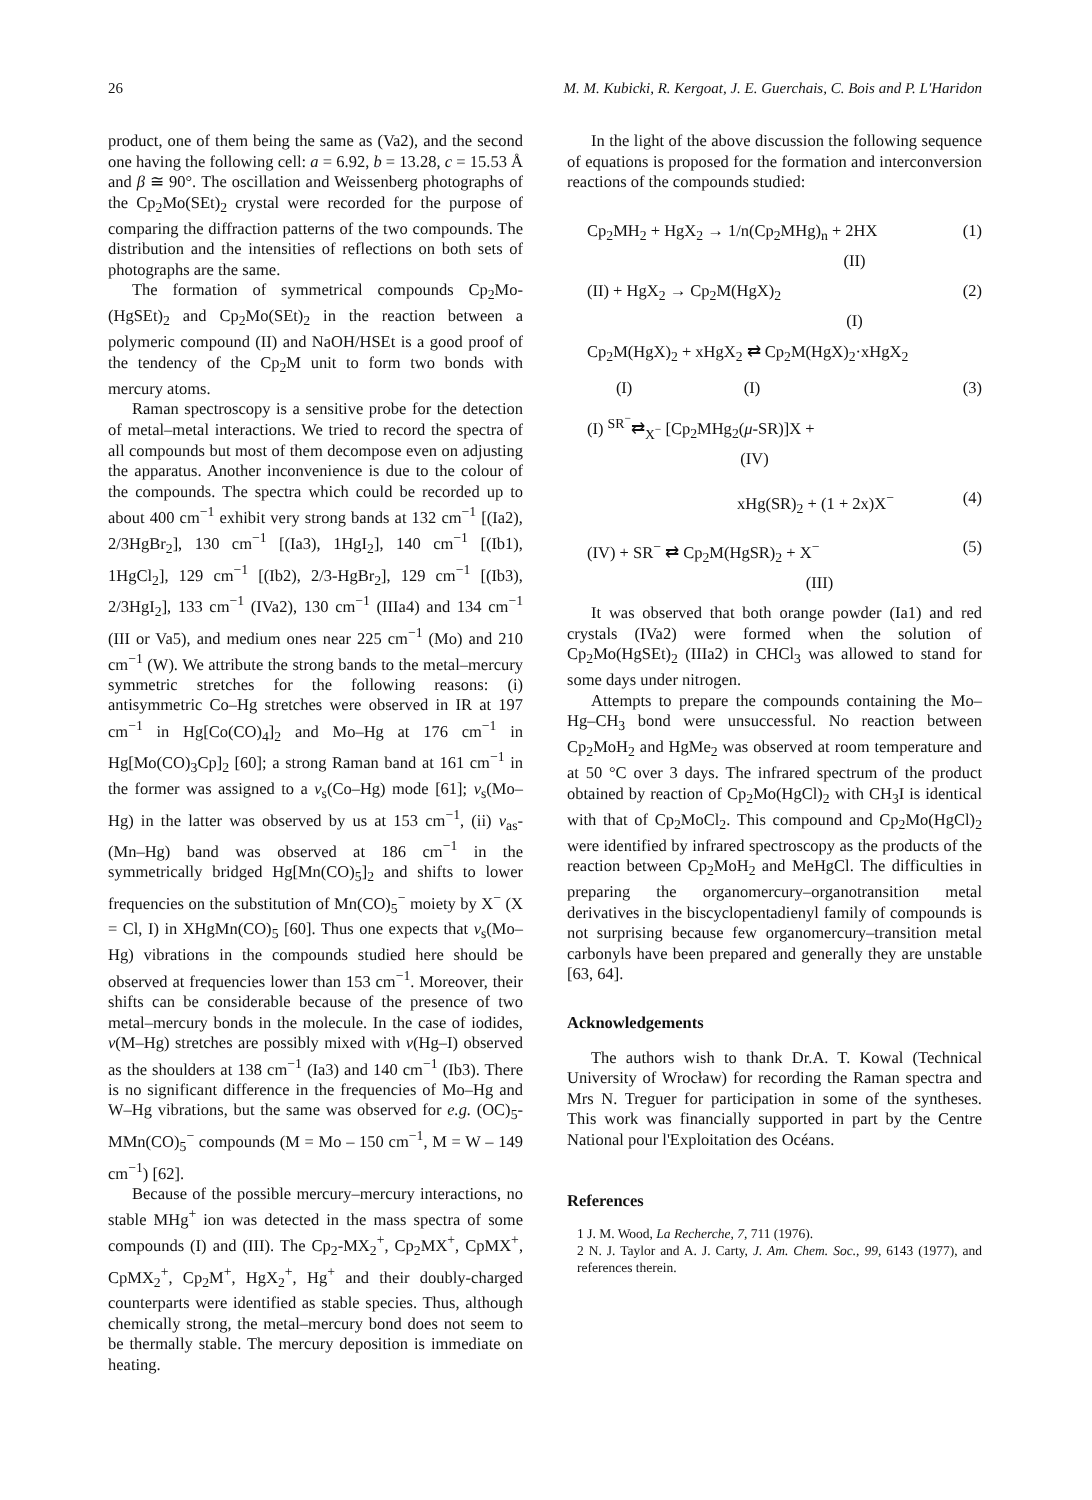26 M. M. Kubicki, R. Kergoat, J. E. Guerchais, C. Bois and P. L'Haridon
product, one of them being the same as (Va2), and the second one having the following cell: a = 6.92, b = 13.28, c = 15.53 Å and β ≅ 90°. The oscillation and Weissenberg photographs of the Cp<sub>2</sub>Mo(SEt)<sub>2</sub> crystal were recorded for the purpose of comparing the diffraction patterns of the two compounds. The distribution and the intensities of reflections on both sets of photographs are the same.
The formation of symmetrical compounds Cp<sub>2</sub>Mo-(HgSEt)<sub>2</sub> and Cp<sub>2</sub>Mo(SEt)<sub>2</sub> in the reaction between a polymeric compound (II) and NaOH/HSEt is a good proof of the tendency of the Cp<sub>2</sub>M unit to form two bonds with mercury atoms.
Raman spectroscopy is a sensitive probe for the detection of metal–metal interactions. We tried to record the spectra of all compounds but most of them decompose even on adjusting the apparatus. Another inconvenience is due to the colour of the compounds. The spectra which could be recorded up to about 400 cm<sup>−1</sup> exhibit very strong bands at 132 cm<sup>−1</sup> [(Ia2), 2/3HgBr<sub>2</sub>], 130 cm<sup>−1</sup> [(Ia3), 1HgI<sub>2</sub>], 140 cm<sup>−1</sup> [(Ib1), 1HgCl<sub>2</sub>], 129 cm<sup>−1</sup> [(Ib2), 2/3-HgBr<sub>2</sub>], 129 cm<sup>−1</sup> [(Ib3), 2/3HgI<sub>2</sub>], 133 cm<sup>−1</sup> (IVa2), 130 cm<sup>−1</sup> (IIIa4) and 134 cm<sup>−1</sup> (III or Va5), and medium ones near 225 cm<sup>−1</sup> (Mo) and 210 cm<sup>−1</sup> (W). We attribute the strong bands to the metal–mercury symmetric stretches for the following reasons: (i) antisymmetric Co–Hg stretches were observed in IR at 197 cm<sup>−1</sup> in Hg[Co(CO)<sub>4</sub>]<sub>2</sub> and Mo–Hg at 176 cm<sup>−1</sup> in Hg[Mo(CO)<sub>3</sub>Cp]<sub>2</sub> [60]; a strong Raman band at 161 cm<sup>−1</sup> in the former was assigned to a ν<sub>s</sub>(Co–Hg) mode [61]; ν<sub>s</sub>(Mo–Hg) in the latter was observed by us at 153 cm<sup>−1</sup>, (ii) ν<sub>as</sub>-(Mn–Hg) band was observed at 186 cm<sup>−1</sup> in the symmetrically bridged Hg[Mn(CO)<sub>5</sub>]<sub>2</sub> and shifts to lower frequencies on the substitution of Mn(CO)<sub>5</sub><sup>−</sup> moiety by X<sup>−</sup> (X = Cl, I) in XHgMn(CO)<sub>5</sub> [60]. Thus one expects that ν<sub>s</sub>(Mo–Hg) vibrations in the compounds studied here should be observed at frequencies lower than 153 cm<sup>−1</sup>. Moreover, their shifts can be considerable because of the presence of two metal–mercury bonds in the molecule. In the case of iodides, ν(M–Hg) stretches are possibly mixed with ν(Hg–I) observed as the shoulders at 138 cm<sup>−1</sup> (Ia3) and 140 cm<sup>−1</sup> (Ib3). There is no significant difference in the frequencies of Mo–Hg and W–Hg vibrations, but the same was observed for e.g. (OC)<sub>5</sub>-MMn(CO)<sub>5</sub><sup>−</sup> compounds (M = Mo – 150 cm<sup>−1</sup>, M = W – 149 cm<sup>−1</sup>) [62].
Because of the possible mercury–mercury interactions, no stable MHg<sup>+</sup> ion was detected in the mass spectra of some compounds (I) and (III). The Cp<sub>2</sub>-MX<sub>2</sub><sup>+</sup>, Cp<sub>2</sub>MX<sup>+</sup>, CpMX<sup>+</sup>, CpMX<sub>2</sub><sup>+</sup>, Cp<sub>2</sub>M<sup>+</sup>, HgX<sub>2</sub><sup>+</sup>, Hg<sup>+</sup> and their doubly-charged counterparts were identified as stable species. Thus, although chemically strong, the metal–mercury bond does not seem to be thermally stable. The mercury deposition is immediate on heating.
In the light of the above discussion the following sequence of equations is proposed for the formation and interconversion reactions of the compounds studied:
Cp<sub>2</sub>MH<sub>2</sub> + HgX<sub>2</sub> → 1/n(Cp<sub>2</sub>MHg)<sub>n</sub> + 2HX (1)
(II)
(II) + HgX<sub>2</sub> → Cp<sub>2</sub>M(HgX)<sub>2</sub> (2)
(I)
Cp<sub>2</sub>M(HgX)<sub>2</sub> + xHgX<sub>2</sub> ⇄ Cp<sub>2</sub>M(HgX)<sub>2</sub>·xHgX<sub>2</sub>
(I) (I) (3)
(I) <sup>SR<sup>−</sup></sup>⇄<sub>X<sup>−</sup></sub> [Cp<sub>2</sub>MHg<sub>2</sub>(μ-SR)]X +
(IV)
xHg(SR)<sub>2</sub> + (1 + 2x)X<sup>−</sup> (4)
(IV) + SR<sup>−</sup> ⇄ Cp<sub>2</sub>M(HgSR)<sub>2</sub> + X<sup>−</sup> (5)
(III)
It was observed that both orange powder (Ia1) and red crystals (IVa2) were formed when the solution of Cp<sub>2</sub>Mo(HgSEt)<sub>2</sub> (IIIa2) in CHCl<sub>3</sub> was allowed to stand for some days under nitrogen.
Attempts to prepare the compounds containing the Mo–Hg–CH<sub>3</sub> bond were unsuccessful. No reaction between Cp<sub>2</sub>MoH<sub>2</sub> and HgMe<sub>2</sub> was observed at room temperature and at 50 °C over 3 days. The infrared spectrum of the product obtained by reaction of Cp<sub>2</sub>Mo(HgCl)<sub>2</sub> with CH<sub>3</sub>I is identical with that of Cp<sub>2</sub>MoCl<sub>2</sub>. This compound and Cp<sub>2</sub>Mo(HgCl)<sub>2</sub> were identified by infrared spectroscopy as the products of the reaction between Cp<sub>2</sub>MoH<sub>2</sub> and MeHgCl. The difficulties in preparing the organomercury–organotransition metal derivatives in the biscyclopentadienyl family of compounds is not surprising because few organomercury–transition metal carbonyls have been prepared and generally they are unstable [63, 64].
Acknowledgements
The authors wish to thank Dr.A. T. Kowal (Technical University of Wrocław) for recording the Raman spectra and Mrs N. Treguer for participation in some of the syntheses. This work was financially supported in part by the Centre National pour l'Exploitation des Océans.
References
1 J. M. Wood, La Recherche, 7, 711 (1976).
2 N. J. Taylor and A. J. Carty, J. Am. Chem. Soc., 99, 6143 (1977), and references therein.